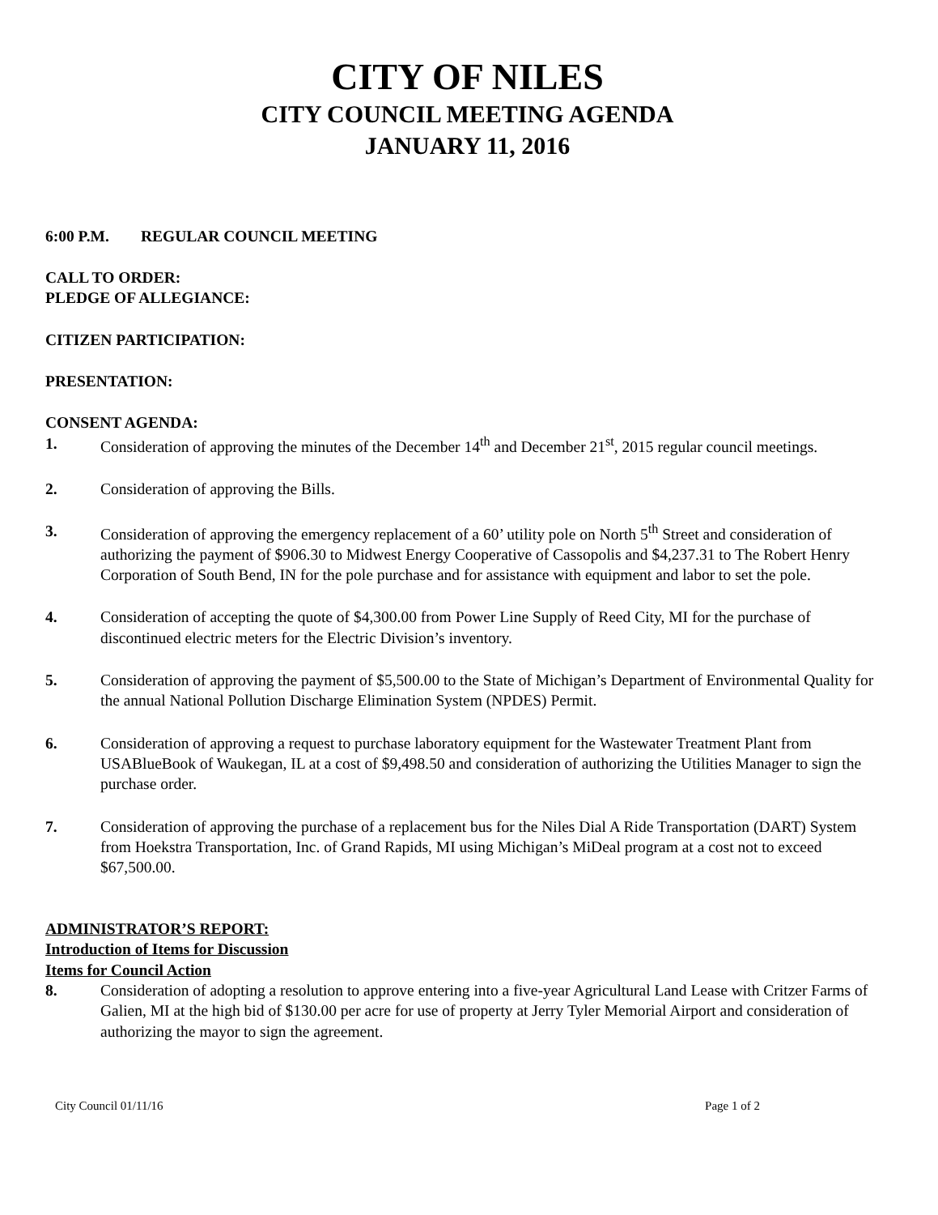CITY OF NILES
CITY COUNCIL MEETING AGENDA
JANUARY 11, 2016
6:00 P.M. REGULAR COUNCIL MEETING
CALL TO ORDER:
PLEDGE OF ALLEGIANCE:
CITIZEN PARTICIPATION:
PRESENTATION:
CONSENT AGENDA:
1. Consideration of approving the minutes of the December 14<sup>th</sup> and December 21<sup>st</sup>, 2015 regular council meetings.
2. Consideration of approving the Bills.
3. Consideration of approving the emergency replacement of a 60’ utility pole on North 5<sup>th</sup> Street and consideration of authorizing the payment of $906.30 to Midwest Energy Cooperative of Cassopolis and $4,237.31 to The Robert Henry Corporation of South Bend, IN for the pole purchase and for assistance with equipment and labor to set the pole.
4. Consideration of accepting the quote of $4,300.00 from Power Line Supply of Reed City, MI for the purchase of discontinued electric meters for the Electric Division’s inventory.
5. Consideration of approving the payment of $5,500.00 to the State of Michigan’s Department of Environmental Quality for the annual National Pollution Discharge Elimination System (NPDES) Permit.
6. Consideration of approving a request to purchase laboratory equipment for the Wastewater Treatment Plant from USABlueBook of Waukegan, IL at a cost of $9,498.50 and consideration of authorizing the Utilities Manager to sign the purchase order.
7. Consideration of approving the purchase of a replacement bus for the Niles Dial A Ride Transportation (DART) System from Hoekstra Transportation, Inc. of Grand Rapids, MI using Michigan’s MiDeal program at a cost not to exceed $67,500.00.
ADMINISTRATOR’S REPORT:
Introduction of Items for Discussion
Items for Council Action
8. Consideration of adopting a resolution to approve entering into a five-year Agricultural Land Lease with Critzer Farms of Galien, MI at the high bid of $130.00 per acre for use of property at Jerry Tyler Memorial Airport and consideration of authorizing the mayor to sign the agreement.
City Council 01/11/16 Page 1 of 2